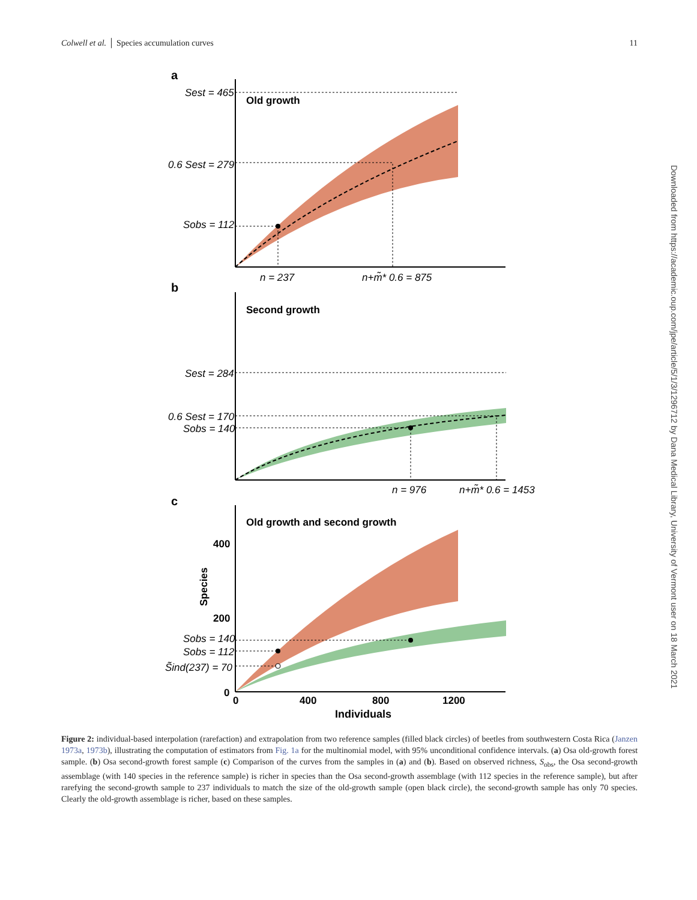Colwell et al. │ Species accumulation curves 11
Downloaded from https://academic.oup.com/jpe/article/5/1/3/1296712 by Dana Medical Library, University of Vermont user on 18 March 2021
a
Sest = 465
Old growth
0.6 Sest = 279
Sobs = 112
n = 237
n+m̃* 0.6 = 875
b
Second growth
Sest = 284
0.6 Sest = 170
Sobs = 140
n = 976
n+m̃* 0.6 = 1453
c
Old growth and second growth
400
200
0
Species
Sobs = 140
Sobs = 112
S̃ind(237) = 70
0
400
800
1200
Individuals
Figure 2: individual-based interpolation (rarefaction) and extrapolation from two reference samples (filled black circles) of beetles from southwestern Costa Rica (Janzen 1973a, 1973b), illustrating the computation of estimators from Fig. 1a for the multinomial model, with 95% unconditional confidence intervals. (a) Osa old-growth forest sample. (b) Osa second-growth forest sample (c) Comparison of the curves from the samples in (a) and (b). Based on observed richness, S<sub>obs</sub>, the Osa second-growth assemblage (with 140 species in the reference sample) is richer in species than the Osa second-growth assemblage (with 112 species in the reference sample), but after rarefying the second-growth sample to 237 individuals to match the size of the old-growth sample (open black circle), the second-growth sample has only 70 species. Clearly the old-growth assemblage is richer, based on these samples.